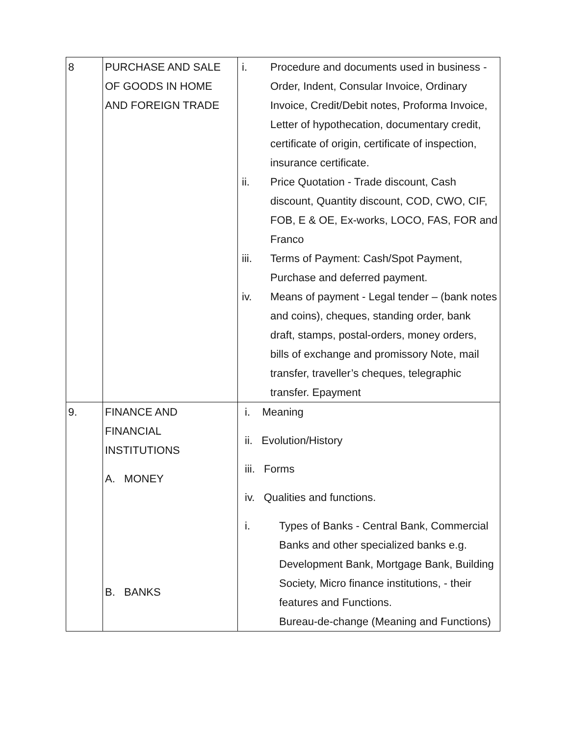| 8 | PURCHASE AND SALE OF GOODS IN HOME AND FOREIGN TRADE | i. Procedure and documents used in business - Order, Indent, Consular Invoice, Ordinary Invoice, Credit/Debit notes, Proforma Invoice, Letter of hypothecation, documentary credit, certificate of origin, certificate of inspection, insurance certificate. ii. Price Quotation - Trade discount, Cash discount, Quantity discount, COD, CWO, CIF, FOB, E & OE, Ex-works, LOCO, FAS, FOR and Franco iii. Terms of Payment: Cash/Spot Payment, Purchase and deferred payment. iv. Means of payment - Legal tender – (bank notes and coins), cheques, standing order, bank draft, stamps, postal-orders, money orders, bills of exchange and promissory Note, mail transfer, traveller’s cheques, telegraphic transfer. Epayment |
| 9. | FINANCE AND FINANCIAL INSTITUTIONS A. MONEY B. BANKS | i. Meaning ii. Evolution/History iii. Forms iv. Qualities and functions. i. Types of Banks - Central Bank, Commercial Banks and other specialized banks e.g. Development Bank, Mortgage Bank, Building Society, Micro finance institutions, - their features and Functions. Bureau-de-change (Meaning and Functions) |